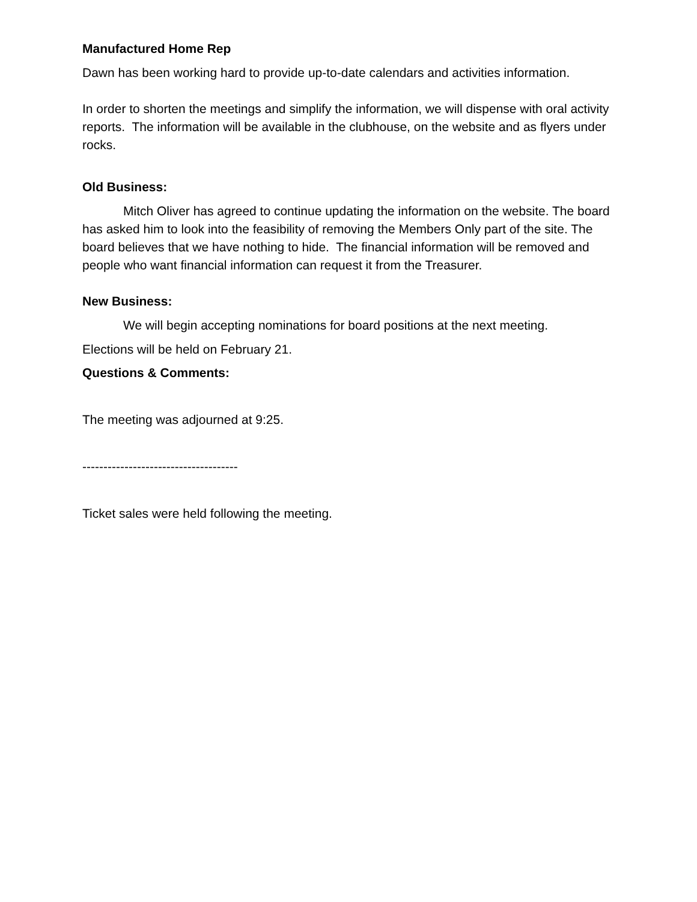Manufactured Home Rep
Dawn has been working hard to provide up-to-date calendars and activities information.
In order to shorten the meetings and simplify the information, we will dispense with oral activity reports. The information will be available in the clubhouse, on the website and as flyers under rocks.
Old Business:
Mitch Oliver has agreed to continue updating the information on the website. The board has asked him to look into the feasibility of removing the Members Only part of the site. The board believes that we have nothing to hide. The financial information will be removed and people who want financial information can request it from the Treasurer.
New Business:
We will begin accepting nominations for board positions at the next meeting.
Elections will be held on February 21.
Questions & Comments:
The meeting was adjourned at 9:25.
-------------------------------------
Ticket sales were held following the meeting.